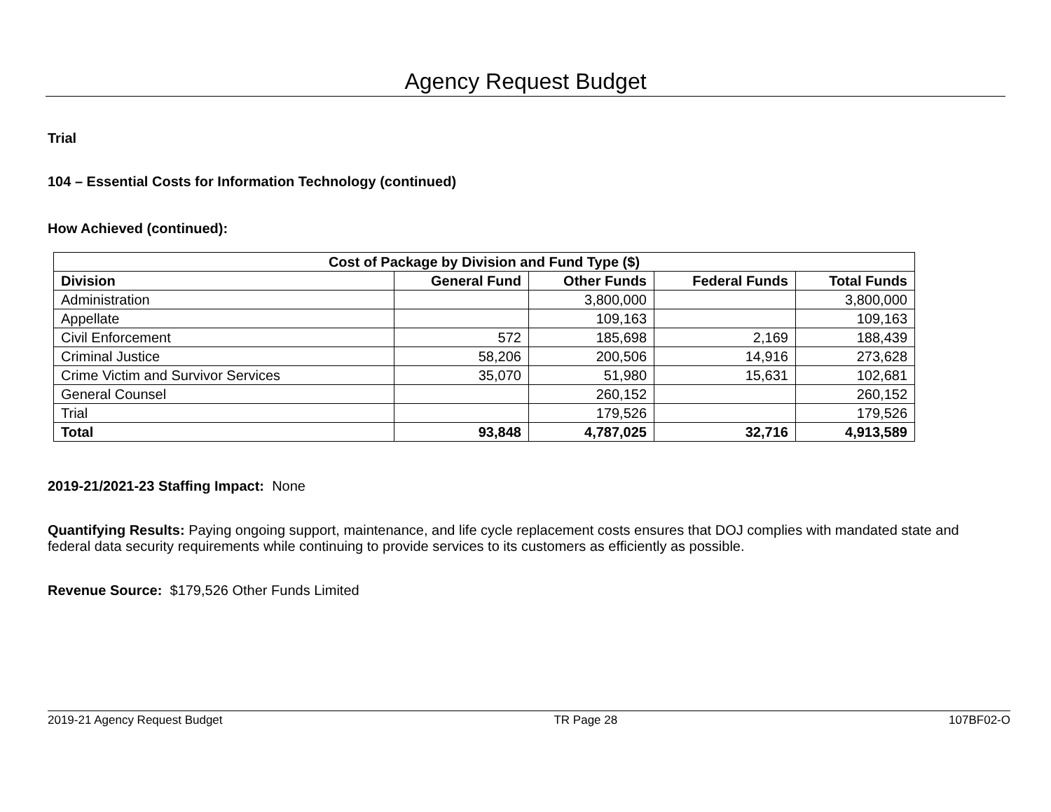Agency Request Budget
Trial
104 – Essential Costs for Information Technology (continued)
How Achieved (continued):
| Cost of Package by Division and Fund Type ($) | | | | |
| --- | --- | --- | --- | --- |
| Division | General Fund | Other Funds | Federal Funds | Total Funds |
| Administration | | 3,800,000 | | 3,800,000 |
| Appellate | | 109,163 | | 109,163 |
| Civil Enforcement | 572 | 185,698 | 2,169 | 188,439 |
| Criminal Justice | 58,206 | 200,506 | 14,916 | 273,628 |
| Crime Victim and Survivor Services | 35,070 | 51,980 | 15,631 | 102,681 |
| General Counsel | | 260,152 | | 260,152 |
| Trial | | 179,526 | | 179,526 |
| Total | 93,848 | 4,787,025 | 32,716 | 4,913,589 |
2019-21/2021-23 Staffing Impact: None
Quantifying Results: Paying ongoing support, maintenance, and life cycle replacement costs ensures that DOJ complies with mandated state and federal data security requirements while continuing to provide services to its customers as efficiently as possible.
Revenue Source: $179,526 Other Funds Limited
2019-21 Agency Request Budget TR Page 28 107BF02-O